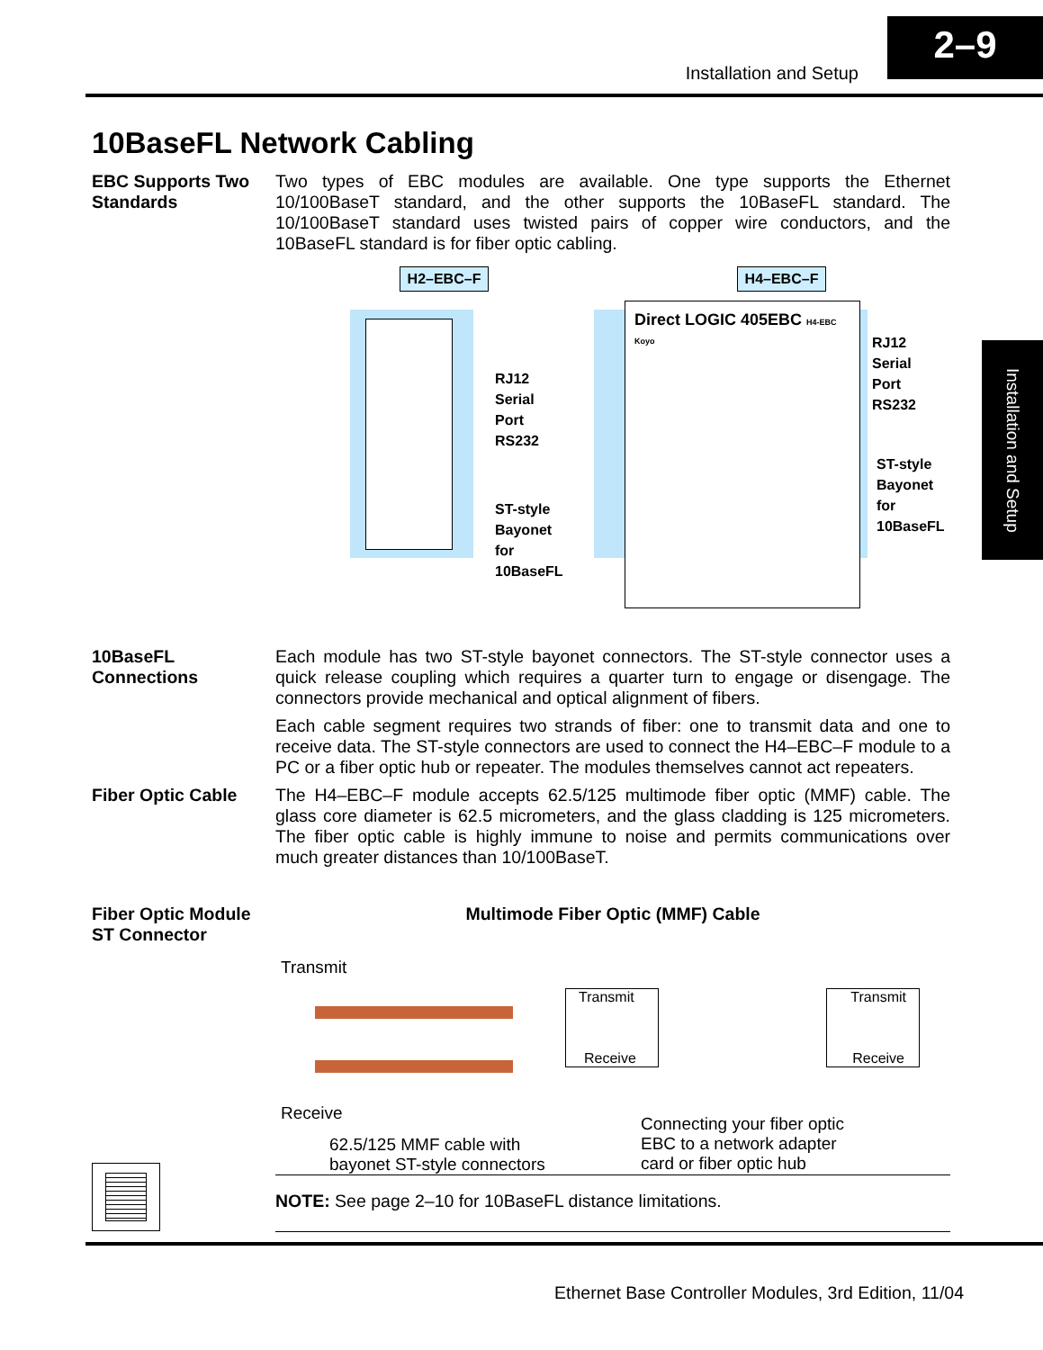2–9
Installation and Setup
Installation and Setup
10BaseFL Network Cabling
EBC Supports Two Standards
Two types of EBC modules are available. One type supports the Ethernet 10/100BaseT standard, and the other supports the 10BaseFL standard. The 10/100BaseT standard uses twisted pairs of copper wire conductors, and the 10BaseFL standard is for fiber optic cabling.
H2–EBC–F H4–EBC–F
RJ12
Serial
Port
RS232
ST-style
Bayonet
for
10BaseFL
Direct LOGIC 405EBC H4-EBC Koyo
RJ12
Serial
Port
RS232
ST-style
Bayonet
for
10BaseFL
10BaseFL Connections
Each module has two ST-style bayonet connectors. The ST-style connector uses a quick release coupling which requires a quarter turn to engage or disengage. The connectors provide mechanical and optical alignment of fibers.
Each cable segment requires two strands of fiber: one to transmit data and one to receive data. The ST-style connectors are used to connect the H4–EBC–F module to a PC or a fiber optic hub or repeater. The modules themselves cannot act repeaters.
Fiber Optic Cable The H4–EBC–F module accepts 62.5/125 multimode fiber optic (MMF) cable. The glass core diameter is 62.5 micrometers, and the glass cladding is 125 micrometers. The fiber optic cable is highly immune to noise and permits communications over much greater distances than 10/100BaseT.
Fiber Optic Module ST Connector
Multimode Fiber Optic (MMF) Cable
Transmit
Receive
62.5/125 MMF cable with
bayonet ST-style connectors
Transmit
Receive
Transmit
Receive
Connecting your fiber optic
EBC to a network adapter
card or fiber optic hub
NOTE: See page 2–10 for 10BaseFL distance limitations.
Ethernet Base Controller Modules, 3rd Edition, 11/04